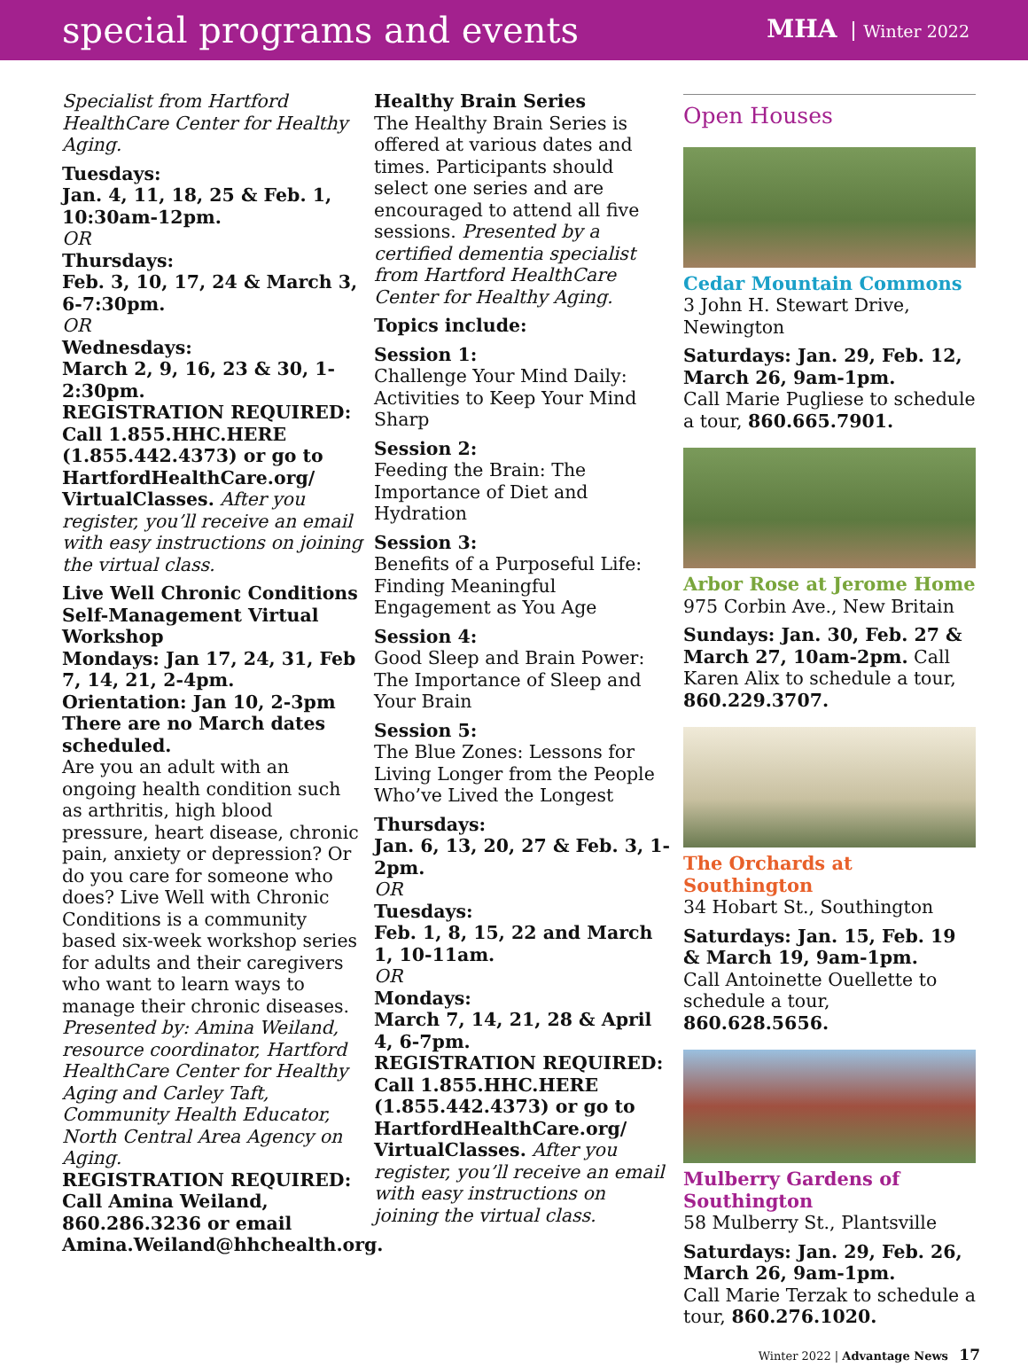special programs and events
MHA Winter 2022
Specialist from Hartford HealthCare Center for Healthy Aging.
Tuesdays:
Jan. 4, 11, 18, 25 & Feb. 1, 10:30am-12pm.
OR
Thursdays:
Feb. 3, 10, 17, 24 & March 3, 6-7:30pm.
OR
Wednesdays:
March 2, 9, 16, 23 & 30, 1-2:30pm.
REGISTRATION REQUIRED:
Call 1.855.HHC.HERE (1.855.442.4373) or go to HartfordHealthCare.org/ VirtualClasses. After you register, you’ll receive an email with easy instructions on joining the virtual class.
Live Well Chronic Conditions Self-Management Virtual Workshop
Mondays: Jan 17, 24, 31, Feb 7, 14, 21, 2-4pm.
Orientation: Jan 10, 2-3pm
There are no March dates scheduled.
Are you an adult with an ongoing health condition such as arthritis, high blood pressure, heart disease, chronic pain, anxiety or depression? Or do you care for someone who does? Live Well with Chronic Conditions is a community based six-week workshop series for adults and their caregivers who want to learn ways to manage their chronic diseases. Presented by: Amina Weiland, resource coordinator, Hartford HealthCare Center for Healthy Aging and Carley Taft, Community Health Educator, North Central Area Agency on Aging.
REGISTRATION REQUIRED:
Call Amina Weiland, 860.286.3236 or email Amina.Weiland@hhchealth.org.
Healthy Brain Series
The Healthy Brain Series is offered at various dates and times. Participants should select one series and are encouraged to attend all five sessions. Presented by a certified dementia specialist from Hartford HealthCare Center for Healthy Aging.
Topics include:
Session 1:
Challenge Your Mind Daily: Activities to Keep Your Mind Sharp
Session 2:
Feeding the Brain: The Importance of Diet and Hydration
Session 3:
Benefits of a Purposeful Life: Finding Meaningful Engagement as You Age
Session 4:
Good Sleep and Brain Power: The Importance of Sleep and Your Brain
Session 5:
The Blue Zones: Lessons for Living Longer from the People Who’ve Lived the Longest
Thursdays:
Jan. 6, 13, 20, 27 & Feb. 3, 1-2pm.
OR
Tuesdays:
Feb. 1, 8, 15, 22 and March 1, 10-11am.
OR
Mondays:
March 7, 14, 21, 28 & April 4, 6-7pm.
REGISTRATION REQUIRED:
Call 1.855.HHC.HERE (1.855.442.4373) or go to HartfordHealthCare.org/ VirtualClasses. After you register, you’ll receive an email with easy instructions on joining the virtual class.
Open Houses
Cedar Mountain Commons
3 John H. Stewart Drive, Newington
Saturdays: Jan. 29, Feb. 12, March 26, 9am-1pm.
Call Marie Pugliese to schedule a tour, 860.665.7901.
Arbor Rose at Jerome Home
975 Corbin Ave., New Britain
Sundays: Jan. 30, Feb. 27 & March 27, 10am-2pm. Call Karen Alix to schedule a tour, 860.229.3707.
The Orchards at Southington
34 Hobart St., Southington
Saturdays: Jan. 15, Feb. 19 & March 19, 9am-1pm.
Call Antoinette Ouellette to schedule a tour, 860.628.5656.
Mulberry Gardens of Southington
58 Mulberry St., Plantsville
Saturdays: Jan. 29, Feb. 26, March 26, 9am-1pm.
Call Marie Terzak to schedule a tour, 860.276.1020.
Winter 2022 | Advantage News 17